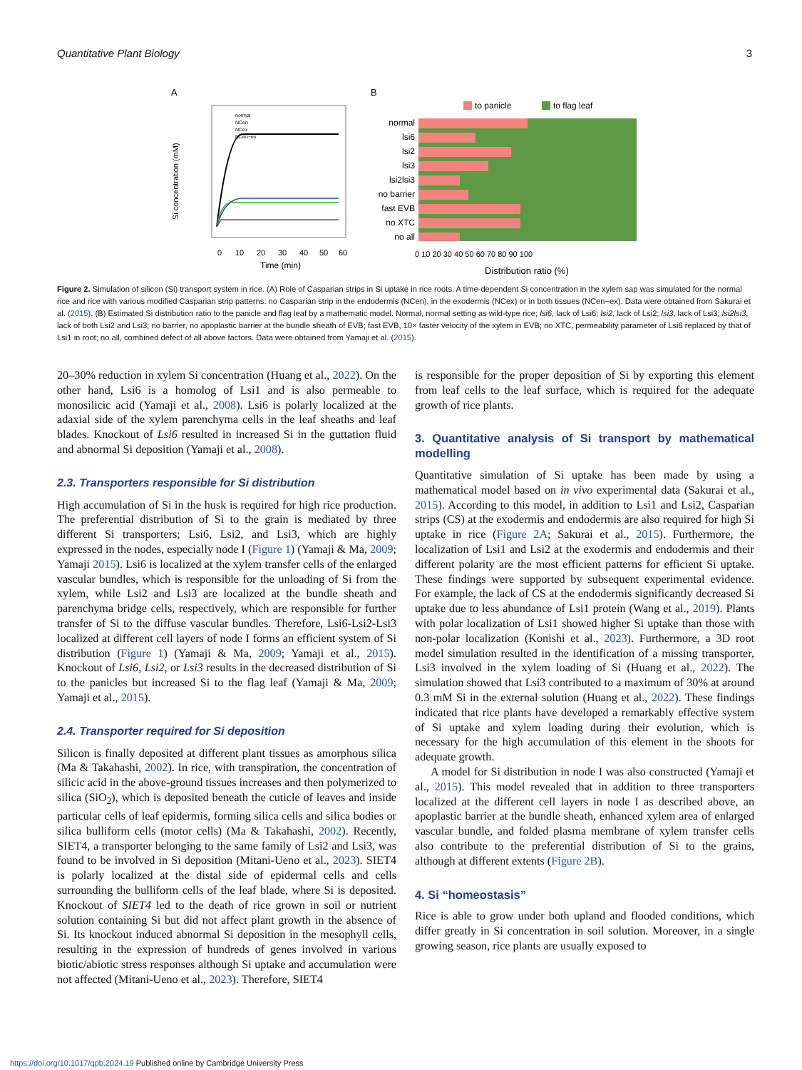Quantitative Plant Biology 3
A
B
normal
NCen
NCex
NCen−ex
0
10
20
30
40
50
60
Time (min)
Si concentration (mM)
to panicle
to flag leaf
normal
lsi6
lsi2
lsi3
lsi2lsi3
no barrier
fast EVB
no XTC
no all
0 10 20 30 40 50 60 70 80 90 100
Distribution ratio (%)
Figure 2. Simulation of silicon (Si) transport system in rice. (A) Role of Casparian strips in Si uptake in rice roots. A time-dependent Si concentration in the xylem sap was simulated for the normal rice and rice with various modified Casparian strip patterns: no Casparian strip in the endodermis (NCen), in the exodermis (NCex) or in both tissues (NCen−ex). Data were obtained from Sakurai et al. (2015). (B) Estimated Si distribution ratio to the panicle and flag leaf by a mathematic model. Normal, normal setting as wild-type rice; lsi6, lack of Lsi6; lsi2, lack of Lsi2; lsi3, lack of Lsi3; lsi2lsi3, lack of both Lsi2 and Lsi3; no barrier, no apoplastic barrier at the bundle sheath of EVB; fast EVB, 10× faster velocity of the xylem in EVB; no XTC, permeability parameter of Lsi6 replaced by that of Lsi1 in root; no all, combined defect of all above factors. Data were obtained from Yamaji et al. (2015).
20–30% reduction in xylem Si concentration (Huang et al., 2022). On the other hand, Lsi6 is a homolog of Lsi1 and is also permeable to monosilicic acid (Yamaji et al., 2008). Lsi6 is polarly localized at the adaxial side of the xylem parenchyma cells in the leaf sheaths and leaf blades. Knockout of Lsi6 resulted in increased Si in the guttation fluid and abnormal Si deposition (Yamaji et al., 2008).
2.3. Transporters responsible for Si distribution
High accumulation of Si in the husk is required for high rice production. The preferential distribution of Si to the grain is mediated by three different Si transporters; Lsi6, Lsi2, and Lsi3, which are highly expressed in the nodes, especially node I (Figure 1) (Yamaji & Ma, 2009; Yamaji 2015). Lsi6 is localized at the xylem transfer cells of the enlarged vascular bundles, which is responsible for the unloading of Si from the xylem, while Lsi2 and Lsi3 are localized at the bundle sheath and parenchyma bridge cells, respectively, which are responsible for further transfer of Si to the diffuse vascular bundles. Therefore, Lsi6-Lsi2-Lsi3 localized at different cell layers of node I forms an efficient system of Si distribution (Figure 1) (Yamaji & Ma, 2009; Yamaji et al., 2015). Knockout of Lsi6, Lsi2, or Lsi3 results in the decreased distribution of Si to the panicles but increased Si to the flag leaf (Yamaji & Ma, 2009; Yamaji et al., 2015).
2.4. Transporter required for Si deposition
Silicon is finally deposited at different plant tissues as amorphous silica (Ma & Takahashi, 2002). In rice, with transpiration, the concentration of silicic acid in the above-ground tissues increases and then polymerized to silica (SiO<sub>2</sub>), which is deposited beneath the cuticle of leaves and inside particular cells of leaf epidermis, forming silica cells and silica bodies or silica bulliform cells (motor cells) (Ma & Takahashi, 2002). Recently, SIET4, a transporter belonging to the same family of Lsi2 and Lsi3, was found to be involved in Si deposition (Mitani-Ueno et al., 2023). SIET4 is polarly localized at the distal side of epidermal cells and cells surrounding the bulliform cells of the leaf blade, where Si is deposited. Knockout of SIET4 led to the death of rice grown in soil or nutrient solution containing Si but did not affect plant growth in the absence of Si. Its knockout induced abnormal Si deposition in the mesophyll cells, resulting in the expression of hundreds of genes involved in various biotic/abiotic stress responses although Si uptake and accumulation were not affected (Mitani-Ueno et al., 2023). Therefore, SIET4
is responsible for the proper deposition of Si by exporting this element from leaf cells to the leaf surface, which is required for the adequate growth of rice plants.
3. Quantitative analysis of Si transport by mathematical modelling
Quantitative simulation of Si uptake has been made by using a mathematical model based on in vivo experimental data (Sakurai et al., 2015). According to this model, in addition to Lsi1 and Lsi2, Casparian strips (CS) at the exodermis and endodermis are also required for high Si uptake in rice (Figure 2A; Sakurai et al., 2015). Furthermore, the localization of Lsi1 and Lsi2 at the exodermis and endodermis and their different polarity are the most efficient patterns for efficient Si uptake. These findings were supported by subsequent experimental evidence. For example, the lack of CS at the endodermis significantly decreased Si uptake due to less abundance of Lsi1 protein (Wang et al., 2019). Plants with polar localization of Lsi1 showed higher Si uptake than those with non-polar localization (Konishi et al., 2023). Furthermore, a 3D root model simulation resulted in the identification of a missing transporter, Lsi3 involved in the xylem loading of Si (Huang et al., 2022). The simulation showed that Lsi3 contributed to a maximum of 30% at around 0.3 mM Si in the external solution (Huang et al., 2022). These findings indicated that rice plants have developed a remarkably effective system of Si uptake and xylem loading during their evolution, which is necessary for the high accumulation of this element in the shoots for adequate growth.
A model for Si distribution in node I was also constructed (Yamaji et al., 2015). This model revealed that in addition to three transporters localized at the different cell layers in node I as described above, an apoplastic barrier at the bundle sheath, enhanced xylem area of enlarged vascular bundle, and folded plasma membrane of xylem transfer cells also contribute to the preferential distribution of Si to the grains, although at different extents (Figure 2B).
4. Si “homeostasis”
Rice is able to grow under both upland and flooded conditions, which differ greatly in Si concentration in soil solution. Moreover, in a single growing season, rice plants are usually exposed to
https://doi.org/10.1017/qpb.2024.19 Published online by Cambridge University Press